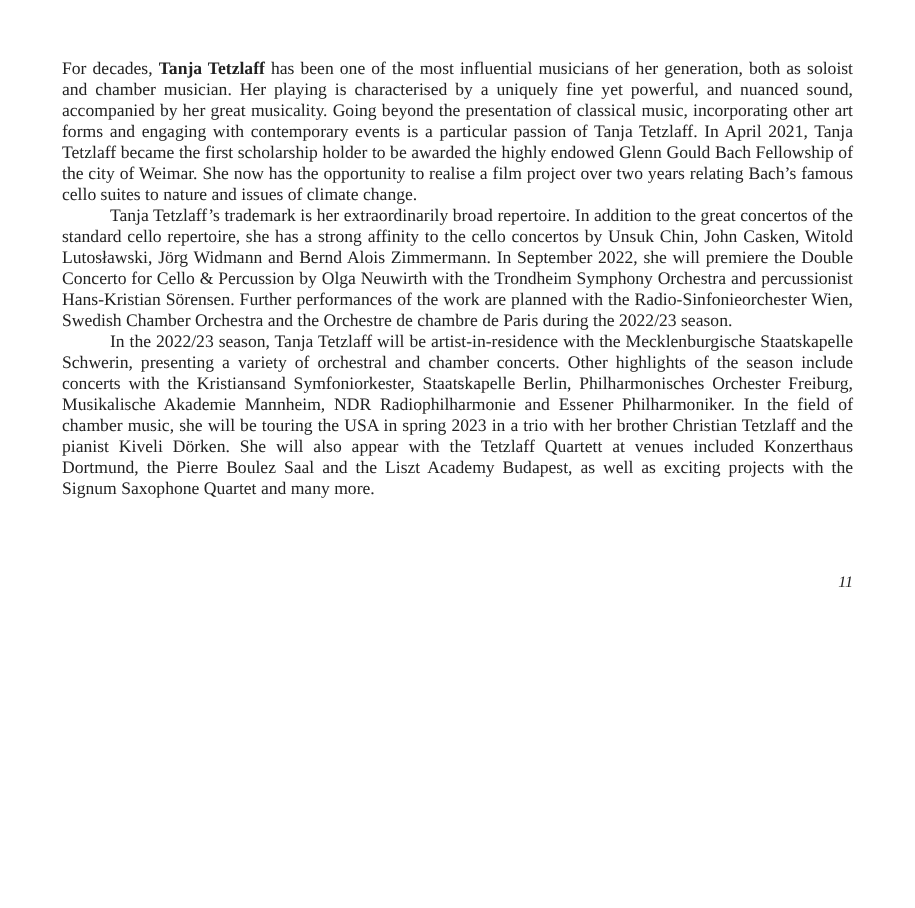For decades, Tanja Tetzlaff has been one of the most influential musicians of her generation, both as soloist and chamber musician. Her playing is characterised by a uniquely fine yet powerful, and nuanced sound, accompanied by her great musicality. Going beyond the presentation of classical music, incorporating other art forms and engaging with contemporary events is a particular passion of Tanja Tetzlaff. In April 2021, Tanja Tetzlaff became the first scholarship holder to be awarded the highly endowed Glenn Gould Bach Fellowship of the city of Weimar. She now has the opportunity to realise a film project over two years relating Bach’s famous cello suites to nature and issues of climate change.
Tanja Tetzlaff’s trademark is her extraordinarily broad repertoire. In addition to the great concertos of the standard cello repertoire, she has a strong affinity to the cello concertos by Unsuk Chin, John Casken, Witold Lutosławski, Jörg Widmann and Bernd Alois Zimmermann. In September 2022, she will premiere the Double Concerto for Cello & Percussion by Olga Neuwirth with the Trondheim Symphony Orchestra and percussionist Hans-Kristian Sörensen. Further performances of the work are planned with the Radio-Sinfonieorchester Wien, Swedish Chamber Orchestra and the Orchestre de chambre de Paris during the 2022/23 season.
In the 2022/23 season, Tanja Tetzlaff will be artist-in-residence with the Mecklenburgische Staatskapelle Schwerin, presenting a variety of orchestral and chamber concerts. Other highlights of the season include concerts with the Kristiansand Symfoniorkester, Staatskapelle Berlin, Philharmonisches Orchester Freiburg, Musikalische Akademie Mannheim, NDR Radiophilharmonie and Essener Philharmoniker. In the field of chamber music, she will be touring the USA in spring 2023 in a trio with her brother Christian Tetzlaff and the pianist Kiveli Dörken. She will also appear with the Tetzlaff Quartett at venues included Konzerthaus Dortmund, the Pierre Boulez Saal and the Liszt Academy Budapest, as well as exciting projects with the Signum Saxophone Quartet and many more.
11